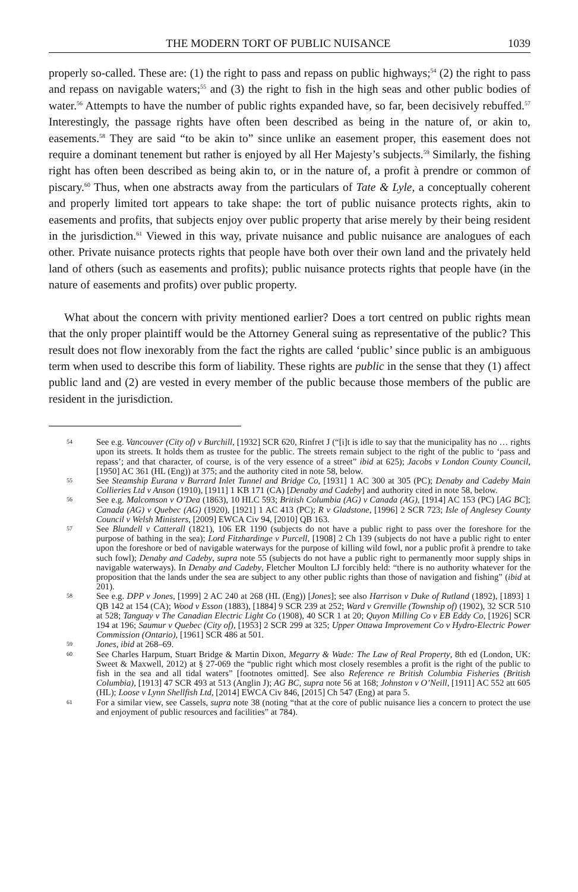THE MODERN TORT OF PUBLIC NUISANCE 1039
properly so-called. These are: (1) the right to pass and repass on public highways;<sup>54</sup> (2) the right to pass and repass on navigable waters;<sup>55</sup> and (3) the right to fish in the high seas and other public bodies of water.<sup>56</sup> Attempts to have the number of public rights expanded have, so far, been decisively rebuffed.<sup>57</sup> Interestingly, the passage rights have often been described as being in the nature of, or akin to, easements.<sup>58</sup> They are said “to be akin to” since unlike an easement proper, this easement does not require a dominant tenement but rather is enjoyed by all Her Majesty’s subjects.<sup>59</sup> Similarly, the fishing right has often been described as being akin to, or in the nature of, a profit à prendre or common of piscary.<sup>60</sup> Thus, when one abstracts away from the particulars of Tate & Lyle, a conceptually coherent and properly limited tort appears to take shape: the tort of public nuisance protects rights, akin to easements and profits, that subjects enjoy over public property that arise merely by their being resident in the jurisdiction.<sup>61</sup> Viewed in this way, private nuisance and public nuisance are analogues of each other. Private nuisance protects rights that people have both over their own land and the privately held land of others (such as easements and profits); public nuisance protects rights that people have (in the nature of easements and profits) over public property.
What about the concern with privity mentioned earlier? Does a tort centred on public rights mean that the only proper plaintiff would be the Attorney General suing as representative of the public? This result does not flow inexorably from the fact the rights are called ‘public’ since public is an ambiguous term when used to describe this form of liability. These rights are public in the sense that they (1) affect public land and (2) are vested in every member of the public because those members of the public are resident in the jurisdiction.
54 See e.g. Vancouver (City of) v Burchill, [1932] SCR 620, Rinfret J (“[i]t is idle to say that the municipality has no … rights upon its streets. It holds them as trustee for the public. The streets remain subject to the right of the public to ‘pass and repass’; and that character, of course, is of the very essence of a street” ibid at 625); Jacobs v London County Council, [1950] AC 361 (HL (Eng)) at 375; and the authority cited in note 58, below.
55 See Steamship Eurana v Burrard Inlet Tunnel and Bridge Co, [1931] 1 AC 300 at 305 (PC); Denaby and Cadeby Main Collieries Ltd v Anson (1910), [1911] 1 KB 171 (CA) [Denaby and Cadeby] and authority cited in note 58, below.
56 See e.g. Malcomson v O’Dea (1863), 10 HLC 593; British Columbia (AG) v Canada (AG), [1914] AC 153 (PC) [AG BC]; Canada (AG) v Quebec (AG) (1920), [1921] 1 AC 413 (PC); R v Gladstone, [1996] 2 SCR 723; Isle of Anglesey County Council v Welsh Ministers, [2009] EWCA Civ 94, [2010] QB 163.
57 See Blundell v Catterall (1821), 106 ER 1190 (subjects do not have a public right to pass over the foreshore for the purpose of bathing in the sea); Lord Fitzhardinge v Purcell, [1908] 2 Ch 139 (subjects do not have a public right to enter upon the foreshore or bed of navigable waterways for the purpose of killing wild fowl, nor a public profit à prendre to take such fowl); Denaby and Cadeby, supra note 55 (subjects do not have a public right to permanently moor supply ships in navigable waterways). In Denaby and Cadeby, Fletcher Moulton LJ forcibly held: “there is no authority whatever for the proposition that the lands under the sea are subject to any other public rights than those of navigation and fishing” (ibid at 201).
58 See e.g. DPP v Jones, [1999] 2 AC 240 at 268 (HL (Eng)) [Jones]; see also Harrison v Duke of Rutland (1892), [1893] 1 QB 142 at 154 (CA); Wood v Esson (1883), [1884] 9 SCR 239 at 252; Ward v Grenville (Township of) (1902), 32 SCR 510 at 528; Tanguay v The Canadian Electric Light Co (1908), 40 SCR 1 at 20; Quyon Milling Co v EB Eddy Co, [1926] SCR 194 at 196; Saumur v Quebec (City of), [1953] 2 SCR 299 at 325; Upper Ottawa Improvement Co v Hydro-Electric Power Commission (Ontario), [1961] SCR 486 at 501.
59 Jones, ibid at 268–69.
60 See Charles Harpum, Stuart Bridge & Martin Dixon, Megarry & Wade: The Law of Real Property, 8th ed (London, UK: Sweet & Maxwell, 2012) at § 27-069 the “public right which most closely resembles a profit is the right of the public to fish in the sea and all tidal waters” [footnotes omitted]. See also Reference re British Columbia Fisheries (British Columbia), [1913] 47 SCR 493 at 513 (Anglin J); AG BC, supra note 56 at 168; Johnston v O’Neill, [1911] AC 552 att 605 (HL); Loose v Lynn Shellfish Ltd, [2014] EWCA Civ 846, [2015] Ch 547 (Eng) at para 5.
61 For a similar view, see Cassels, supra note 38 (noting “that at the core of public nuisance lies a concern to protect the use and enjoyment of public resources and facilities” at 784).